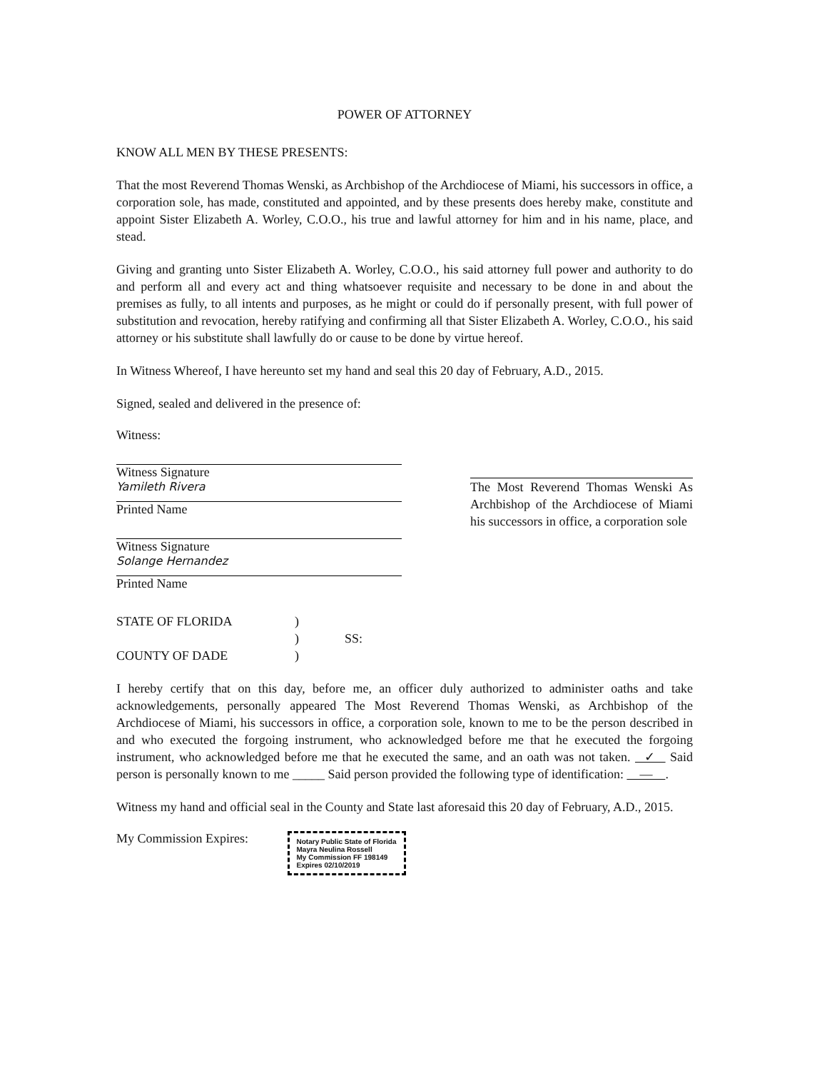POWER OF ATTORNEY
KNOW ALL MEN BY THESE PRESENTS:
That the most Reverend Thomas Wenski, as Archbishop of the Archdiocese of Miami, his successors in office, a corporation sole, has made, constituted and appointed, and by these presents does hereby make, constitute and appoint Sister Elizabeth A. Worley, C.O.O., his true and lawful attorney for him and in his name, place, and stead.
Giving and granting unto Sister Elizabeth A. Worley, C.O.O., his said attorney full power and authority to do and perform all and every act and thing whatsoever requisite and necessary to be done in and about the premises as fully, to all intents and purposes, as he might or could do if personally present, with full power of substitution and revocation, hereby ratifying and confirming all that Sister Elizabeth A. Worley, C.O.O., his said attorney or his substitute shall lawfully do or cause to be done by virtue hereof.
In Witness Whereof, I have hereunto set my hand and seal this 20 day of February, A.D., 2015.
Signed, sealed and delivered in the presence of:
Witness:
Witness Signature
Yamileth Rivera
Printed Name
Witness Signature
Solange Hernandez
Printed Name
The Most Reverend Thomas Wenski As Archbishop of the Archdiocese of Miami his successors in office, a corporation sole
STATE OF FLORIDA
)
)
SS:
COUNTY OF DADE
)
I hereby certify that on this day, before me, an officer duly authorized to administer oaths and take acknowledgements, personally appeared The Most Reverend Thomas Wenski, as Archbishop of the Archdiocese of Miami, his successors in office, a corporation sole, known to me to be the person described in and who executed the forgoing instrument, who acknowledged before me that he executed the forgoing instrument, who acknowledged before me that he executed the same, and an oath was not taken. ✓ Said person is personally known to me _____ Said person provided the following type of identification: — .
Witness my hand and official seal in the County and State last aforesaid this 20 day of February, A.D., 2015.
My Commission Expires: Notary Public State of Florida
Mayra Neulina Rossell
My Commission FF 198149
Expires 02/10/2019